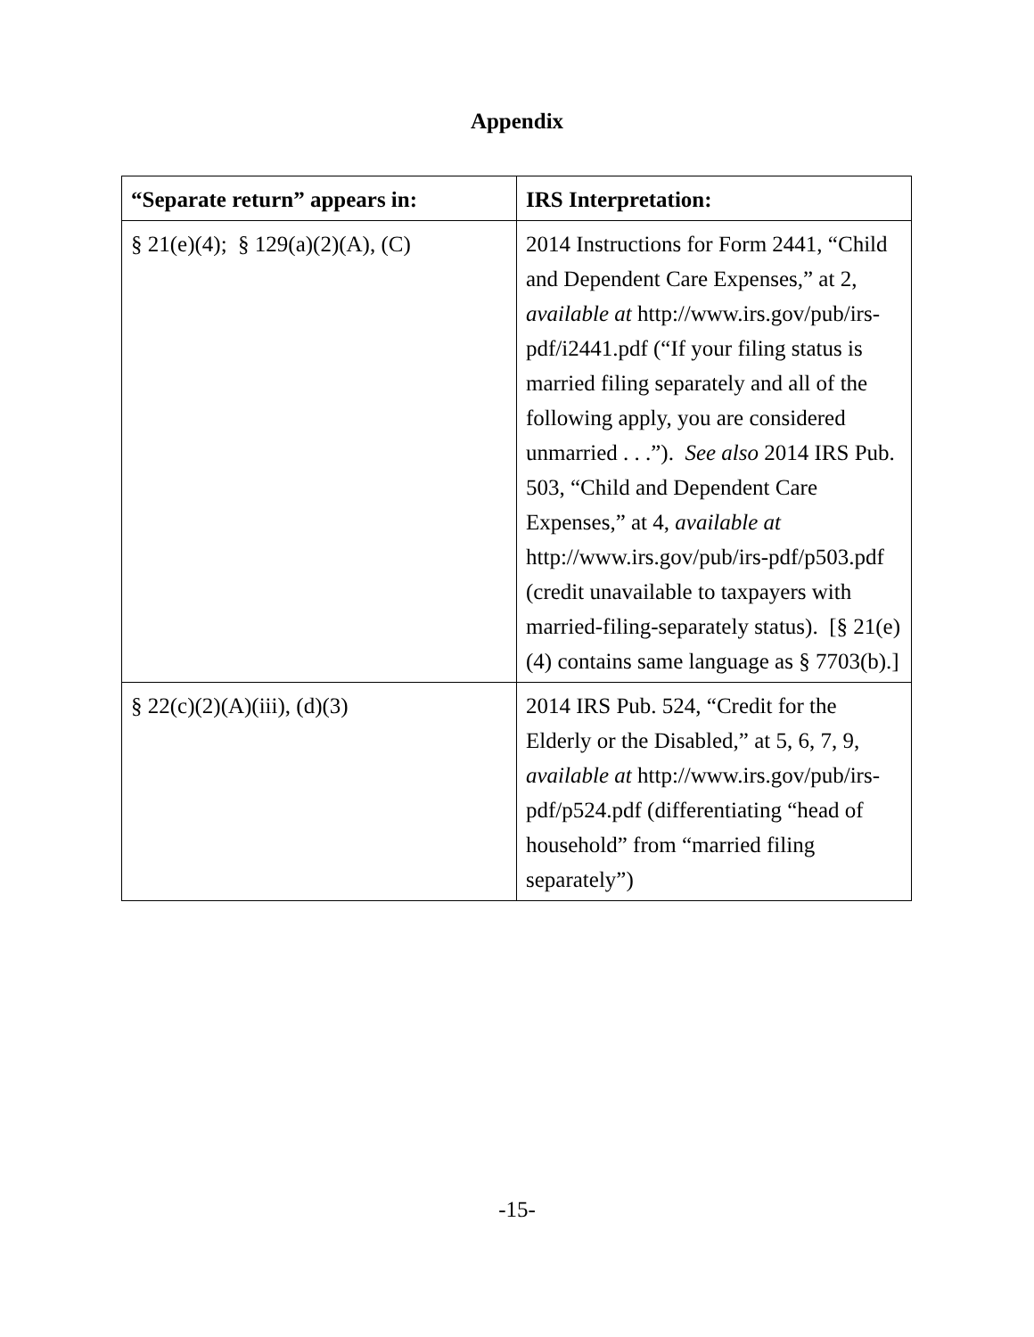Appendix
| “Separate return” appears in: | IRS Interpretation: |
| --- | --- |
| § 21(e)(4); § 129(a)(2)(A), (C) | 2014 Instructions for Form 2441, “Child and Dependent Care Expenses,” at 2, available at http://www.irs.gov/pub/irs-pdf/i2441.pdf (“If your filing status is married filing separately and all of the following apply, you are considered unmarried . . .”). See also 2014 IRS Pub. 503, “Child and Dependent Care Expenses,” at 4, available at http://www.irs.gov/pub/irs-pdf/p503.pdf (credit unavailable to taxpayers with married-filing-separately status). [§ 21(e)(4) contains same language as § 7703(b).] |
| § 22(c)(2)(A)(iii), (d)(3) | 2014 IRS Pub. 524, “Credit for the Elderly or the Disabled,” at 5, 6, 7, 9, available at http://www.irs.gov/pub/irs-pdf/p524.pdf (differentiating “head of household” from “married filing separately”) |
-15-